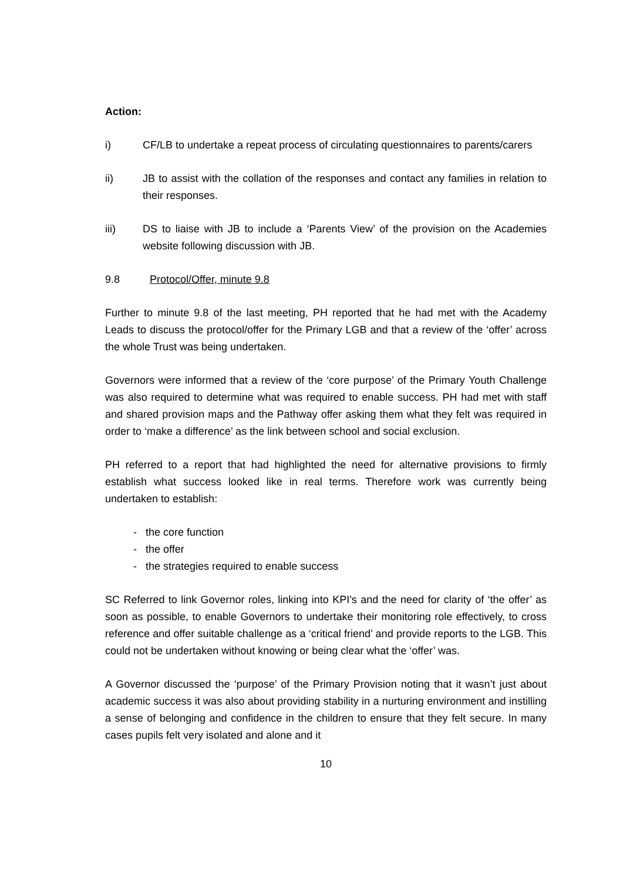Action:
i) CF/LB to undertake a repeat process of circulating questionnaires to parents/carers
ii) JB to assist with the collation of the responses and contact any families in relation to their responses.
iii) DS to liaise with JB to include a ‘Parents View’ of the provision on the Academies website following discussion with JB.
9.8 Protocol/Offer, minute 9.8
Further to minute 9.8 of the last meeting, PH reported that he had met with the Academy Leads to discuss the protocol/offer for the Primary LGB and that a review of the ‘offer’ across the whole Trust was being undertaken.
Governors were informed that a review of the ‘core purpose’ of the Primary Youth Challenge was also required to determine what was required to enable success. PH had met with staff and shared provision maps and the Pathway offer asking them what they felt was required in order to ‘make a difference’ as the link between school and social exclusion.
PH referred to a report that had highlighted the need for alternative provisions to firmly establish what success looked like in real terms. Therefore work was currently being undertaken to establish:
- the core function
- the offer
- the strategies required to enable success
SC Referred to link Governor roles, linking into KPI’s and the need for clarity of ‘the offer’ as soon as possible, to enable Governors to undertake their monitoring role effectively, to cross reference and offer suitable challenge as a ‘critical friend’ and provide reports to the LGB. This could not be undertaken without knowing or being clear what the ‘offer’ was.
A Governor discussed the ‘purpose’ of the Primary Provision noting that it wasn’t just about academic success it was also about providing stability in a nurturing environment and instilling a sense of belonging and confidence in the children to ensure that they felt secure. In many cases pupils felt very isolated and alone and it
10